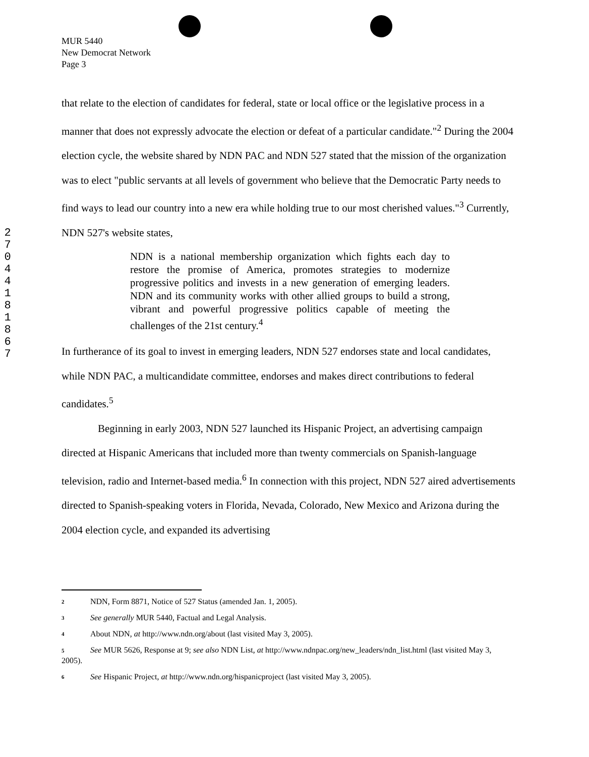MUR 5440
New Democrat Network
Page 3
2
7
0
4
4
1
8
1
8
6
7
that relate to the election of candidates for federal, state or local office or the legislative process in a manner that does not expressly advocate the election or defeat of a particular candidate."<sup>2</sup> During the 2004 election cycle, the website shared by NDN PAC and NDN 527 stated that the mission of the organization was to elect "public servants at all levels of government who believe that the Democratic Party needs to find ways to lead our country into a new era while holding true to our most cherished values."<sup>3</sup> Currently, NDN 527's website states,
NDN is a national membership organization which fights each day to restore the promise of America, promotes strategies to modernize progressive politics and invests in a new generation of emerging leaders. NDN and its community works with other allied groups to build a strong, vibrant and powerful progressive politics capable of meeting the challenges of the 21st century.<sup>4</sup>
In furtherance of its goal to invest in emerging leaders, NDN 527 endorses state and local candidates, while NDN PAC, a multicandidate committee, endorses and makes direct contributions to federal candidates.<sup>5</sup>
Beginning in early 2003, NDN 527 launched its Hispanic Project, an advertising campaign directed at Hispanic Americans that included more than twenty commercials on Spanish-language television, radio and Internet-based media.<sup>6</sup> In connection with this project, NDN 527 aired advertisements directed to Spanish-speaking voters in Florida, Nevada, Colorado, New Mexico and Arizona during the 2004 election cycle, and expanded its advertising
2 NDN, Form 8871, Notice of 527 Status (amended Jan. 1, 2005).
3 See generally MUR 5440, Factual and Legal Analysis.
4 About NDN, at http://www.ndn.org/about (last visited May 3, 2005).
5 See MUR 5626, Response at 9; see also NDN List, at http://www.ndnpac.org/new_leaders/ndn_list.html (last visited May 3, 2005).
6 See Hispanic Project, at http://www.ndn.org/hispanicproject (last visited May 3, 2005).